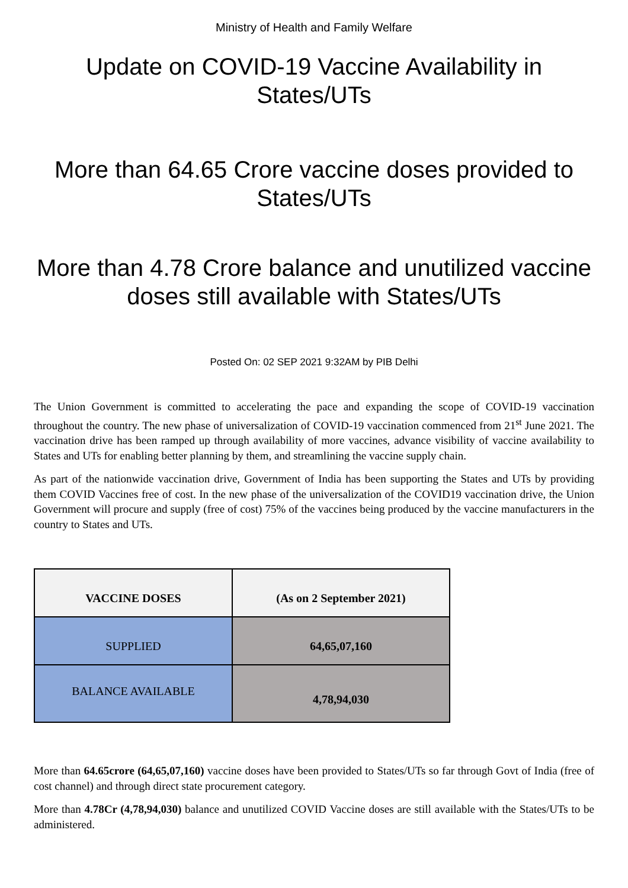Ministry of Health and Family Welfare
Update on COVID-19 Vaccine Availability in States/UTs
More than 64.65 Crore vaccine doses provided to States/UTs
More than 4.78 Crore balance and unutilized vaccine doses still available with States/UTs
Posted On: 02 SEP 2021 9:32AM by PIB Delhi
The Union Government is committed to accelerating the pace and expanding the scope of COVID-19 vaccination throughout the country. The new phase of universalization of COVID-19 vaccination commenced from 21<sup>st</sup> June 2021. The vaccination drive has been ramped up through availability of more vaccines, advance visibility of vaccine availability to States and UTs for enabling better planning by them, and streamlining the vaccine supply chain.
As part of the nationwide vaccination drive, Government of India has been supporting the States and UTs by providing them COVID Vaccines free of cost. In the new phase of the universalization of the COVID19 vaccination drive, the Union Government will procure and supply (free of cost) 75% of the vaccines being produced by the vaccine manufacturers in the country to States and UTs.
| VACCINE DOSES | (As on 2 September 2021) |
| --- | --- |
| SUPPLIED | 64,65,07,160 |
| BALANCE AVAILABLE | 4,78,94,030 |
More than 64.65crore (64,65,07,160) vaccine doses have been provided to States/UTs so far through Govt of India (free of cost channel) and through direct state procurement category.
More than 4.78Cr (4,78,94,030) balance and unutilized COVID Vaccine doses are still available with the States/UTs to be administered.